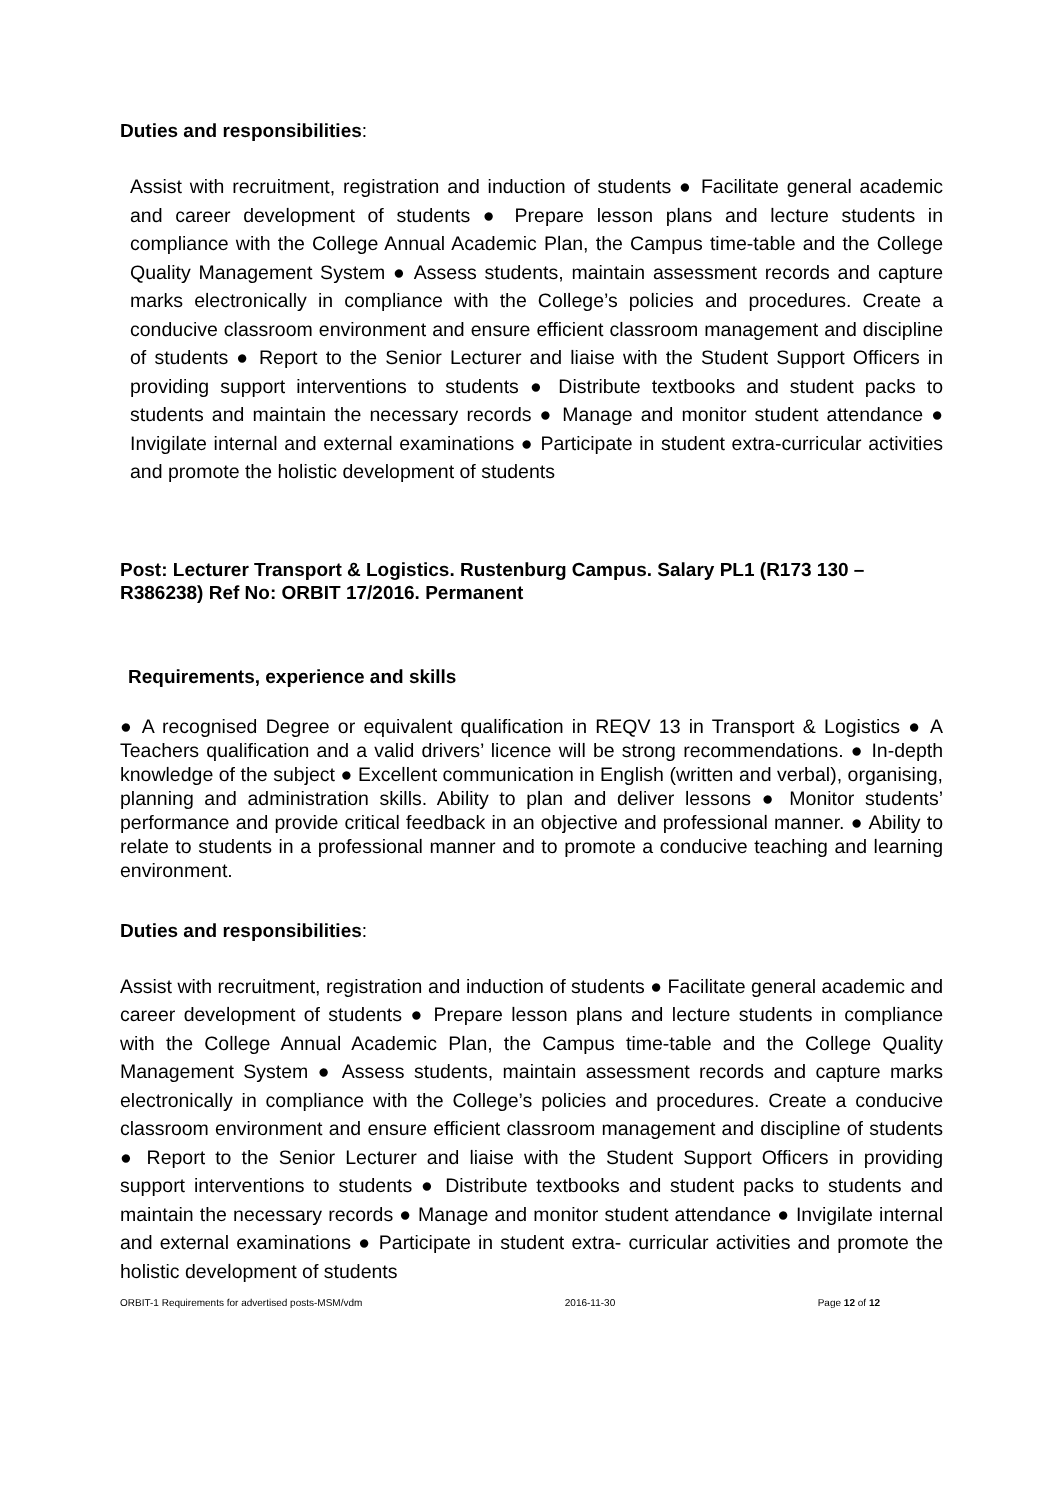Duties and responsibilities:
Assist with recruitment, registration and induction of students ● Facilitate general academic and career development of students ● Prepare lesson plans and lecture students in compliance with the College Annual Academic Plan, the Campus time-table and the College Quality Management System ● Assess students, maintain assessment records and capture marks electronically in compliance with the College’s policies and procedures. Create a conducive classroom environment and ensure efficient classroom management and discipline of students ● Report to the Senior Lecturer and liaise with the Student Support Officers in providing support interventions to students ● Distribute textbooks and student packs to students and maintain the necessary records ● Manage and monitor student attendance ● Invigilate internal and external examinations ● Participate in student extra-curricular activities and promote the holistic development of students
Post: Lecturer Transport & Logistics. Rustenburg Campus. Salary PL1 (R173 130 –R386238) Ref No: ORBIT 17/2016. Permanent
Requirements, experience and skills
● A recognised Degree or equivalent qualification in REQV 13 in Transport & Logistics ● A Teachers qualification and a valid drivers’ licence will be strong recommendations. ● In-depth knowledge of the subject ● Excellent communication in English (written and verbal), organising, planning and administration skills. Ability to plan and deliver lessons ● Monitor students’ performance and provide critical feedback in an objective and professional manner. ● Ability to relate to students in a professional manner and to promote a conducive teaching and learning environment.
Duties and responsibilities:
Assist with recruitment, registration and induction of students ● Facilitate general academic and career development of students ● Prepare lesson plans and lecture students in compliance with the College Annual Academic Plan, the Campus time-table and the College Quality Management System ● Assess students, maintain assessment records and capture marks electronically in compliance with the College’s policies and procedures. Create a conducive classroom environment and ensure efficient classroom management and discipline of students ● Report to the Senior Lecturer and liaise with the Student Support Officers in providing support interventions to students ● Distribute textbooks and student packs to students and maintain the necessary records ● Manage and monitor student attendance ● Invigilate internal and external examinations ● Participate in student extra- curricular activities and promote the holistic development of students
ORBIT-1 Requirements for advertised posts-MSM/vdm 2016-11-30 Page 12 of 12